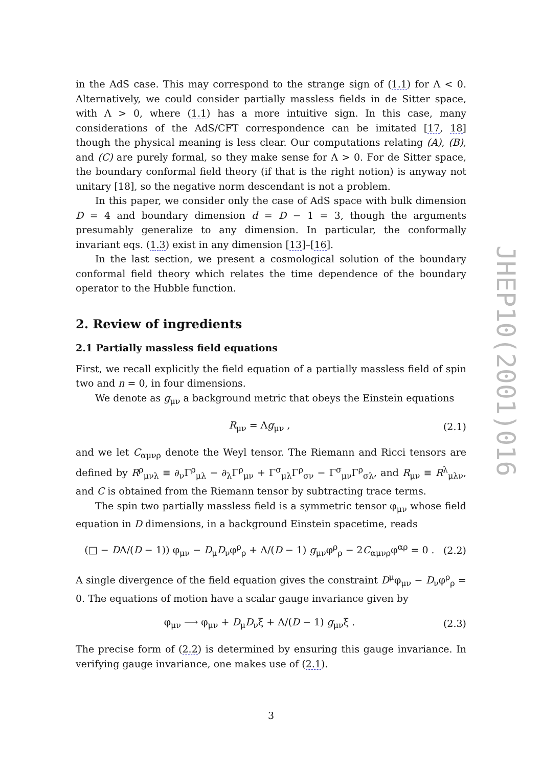in the AdS case. This may correspond to the strange sign of (1.1) for Λ < 0. Alternatively, we could consider partially massless fields in de Sitter space, with Λ > 0, where (1.1) has a more intuitive sign. In this case, many considerations of the AdS/CFT correspondence can be imitated [17, 18] though the physical meaning is less clear. Our computations relating (A), (B), and (C) are purely formal, so they make sense for Λ > 0. For de Sitter space, the boundary conformal field theory (if that is the right notion) is anyway not unitary [18], so the negative norm descendant is not a problem.
In this paper, we consider only the case of AdS space with bulk dimension D = 4 and boundary dimension d = D − 1 = 3, though the arguments presumably generalize to any dimension. In particular, the conformally invariant eqs. (1.3) exist in any dimension [13]–[16].
In the last section, we present a cosmological solution of the boundary conformal field theory which relates the time dependence of the boundary operator to the Hubble function.
2. Review of ingredients
2.1 Partially massless field equations
First, we recall explicitly the field equation of a partially massless field of spin two and n = 0, in four dimensions.
We denote as g<sub>μν</sub> a background metric that obeys the Einstein equations
R<sub>μν</sub> = Λg<sub>μν</sub> , (2.1)
and we let C<sub>αμνρ</sub> denote the Weyl tensor. The Riemann and Ricci tensors are defined by R<sup>ρ</sup><sub>μνλ</sub> ≡ ∂<sub>ν</sub>Γ<sup>ρ</sup><sub>μλ</sub> − ∂<sub>λ</sub>Γ<sup>ρ</sup><sub>μν</sub> + Γ<sup>σ</sup><sub>μλ</sub>Γ<sup>ρ</sup><sub>σν</sub> − Γ<sup>σ</sup><sub>μν</sub>Γ<sup>ρ</sup><sub>σλ</sub>, and R<sub>μν</sub> ≡ R<sup>λ</sup><sub>μλν</sub>, and C is obtained from the Riemann tensor by subtracting trace terms.
The spin two partially massless field is a symmetric tensor φ<sub>μν</sub> whose field equation in D dimensions, in a background Einstein spacetime, reads
(□ − DΛ/(D − 1)) φ<sub>μν</sub> − D<sub>μ</sub>D<sub>ν</sub>φ<sup>ρ</sup><sub>ρ</sub> + Λ/(D − 1) g<sub>μν</sub>φ<sup>ρ</sup><sub>ρ</sub> − 2C<sub>αμνρ</sub>φ<sup>αρ</sup> = 0 . (2.2)
A single divergence of the field equation gives the constraint D<sup>μ</sup>φ<sub>μν</sub> − D<sub>ν</sub>φ<sup>ρ</sup><sub>ρ</sub> = 0. The equations of motion have a scalar gauge invariance given by
φ<sub>μν</sub> ⟶ φ<sub>μν</sub> + D<sub>μ</sub>D<sub>ν</sub>ξ + Λ/(D − 1) g<sub>μν</sub>ξ . (2.3)
The precise form of (2.2) is determined by ensuring this gauge invariance. In verifying gauge invariance, one makes use of (2.1).
JHEP10(2001)016
3